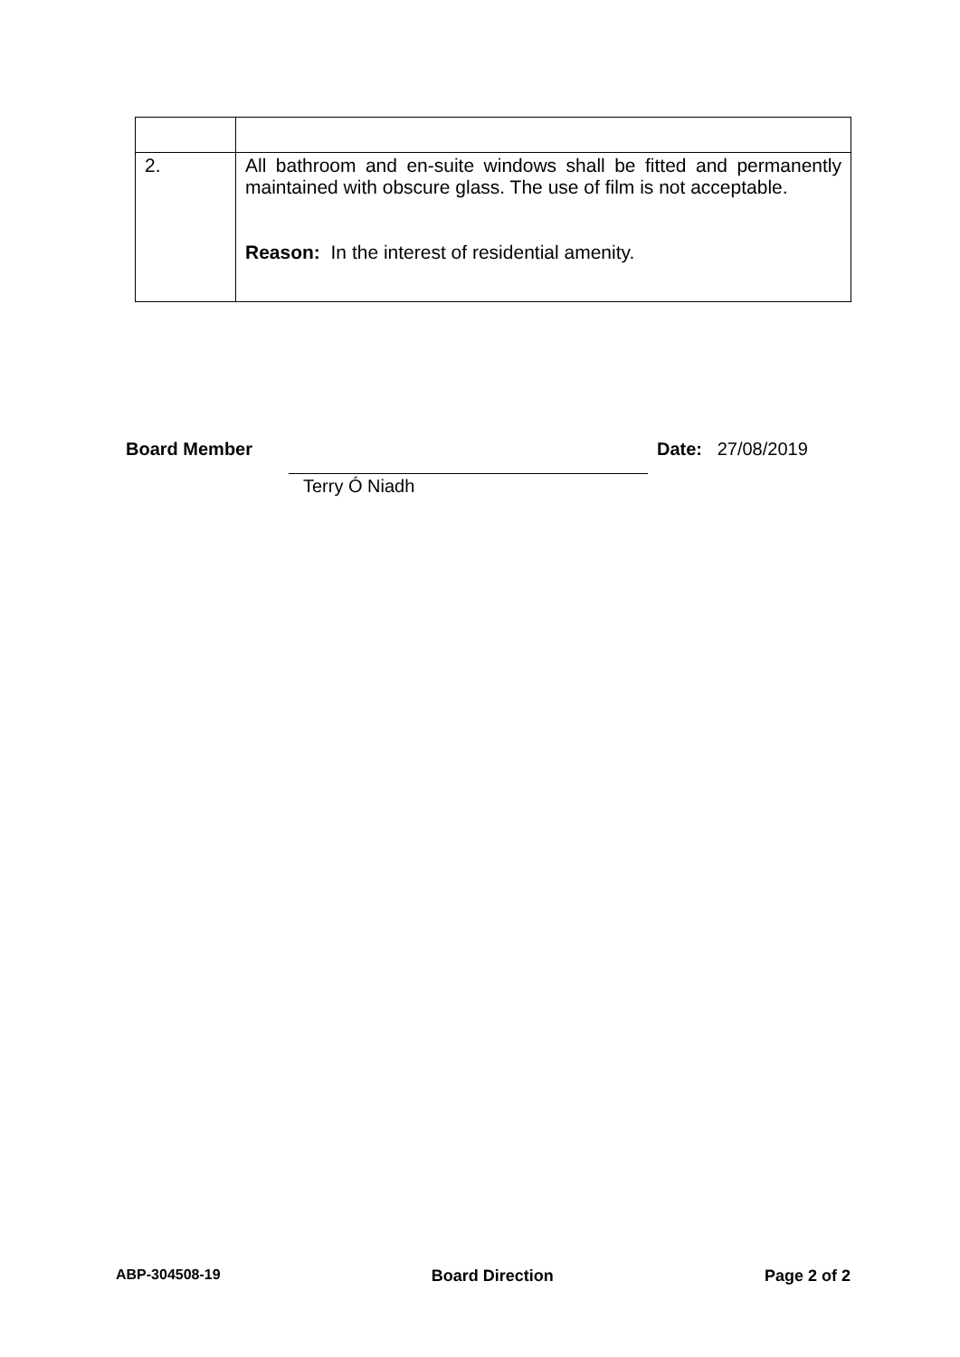| 2. | All bathroom and en-suite windows shall be fitted and permanently maintained with obscure glass. The use of film is not acceptable. Reason: In the interest of residential amenity. |
Board Member Date: 27/08/2019
Terry Ó Niadh
ABP-304508-19 Board Direction Page 2 of 2